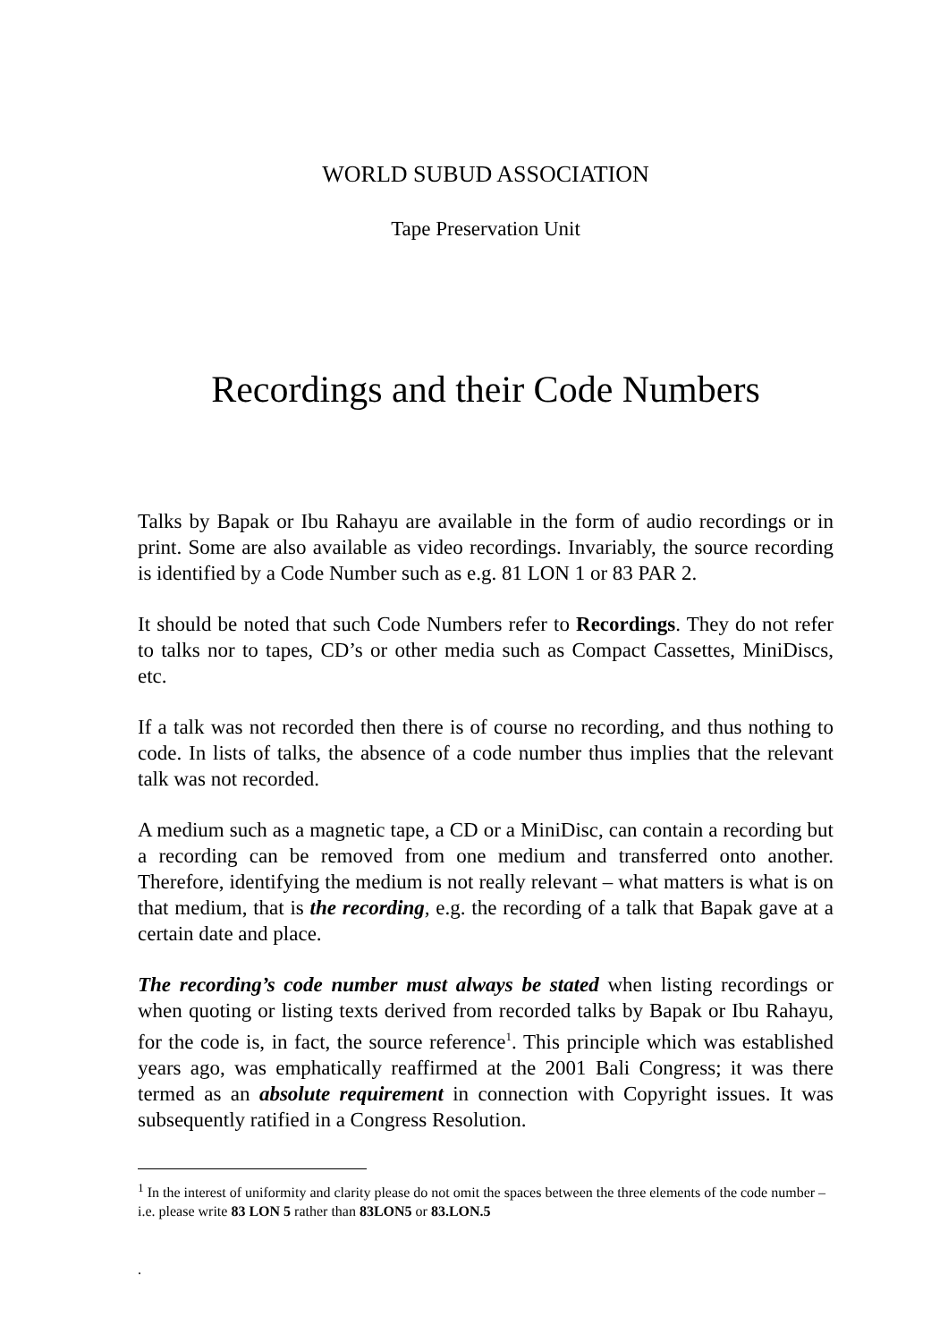WORLD SUBUD ASSOCIATION
Tape Preservation Unit
Recordings and their Code Numbers
Talks by Bapak or Ibu Rahayu are available in the form of audio recordings or in print. Some are also available as video recordings. Invariably, the source recording is identified by a Code Number such as e.g. 81 LON 1 or 83 PAR 2.
It should be noted that such Code Numbers refer to Recordings. They do not refer to talks nor to tapes, CD’s or other media such as Compact Cassettes, MiniDiscs, etc.
If a talk was not recorded then there is of course no recording, and thus nothing to code. In lists of talks, the absence of a code number thus implies that the relevant talk was not recorded.
A medium such as a magnetic tape, a CD or a MiniDisc, can contain a recording but a recording can be removed from one medium and transferred onto another. Therefore, identifying the medium is not really relevant – what matters is what is on that medium, that is the recording, e.g. the recording of a talk that Bapak gave at a certain date and place.
The recording’s code number must always be stated when listing recordings or when quoting or listing texts derived from recorded talks by Bapak or Ibu Rahayu, for the code is, in fact, the source reference<sup>1</sup>. This principle which was established years ago, was emphatically reaffirmed at the 2001 Bali Congress; it was there termed as an absolute requirement in connection with Copyright issues. It was subsequently ratified in a Congress Resolution.
<sup>1</sup> In the interest of uniformity and clarity please do not omit the spaces between the three elements of the code number – i.e. please write 83 LON 5 rather than 83LON5 or 83.LON.5
.